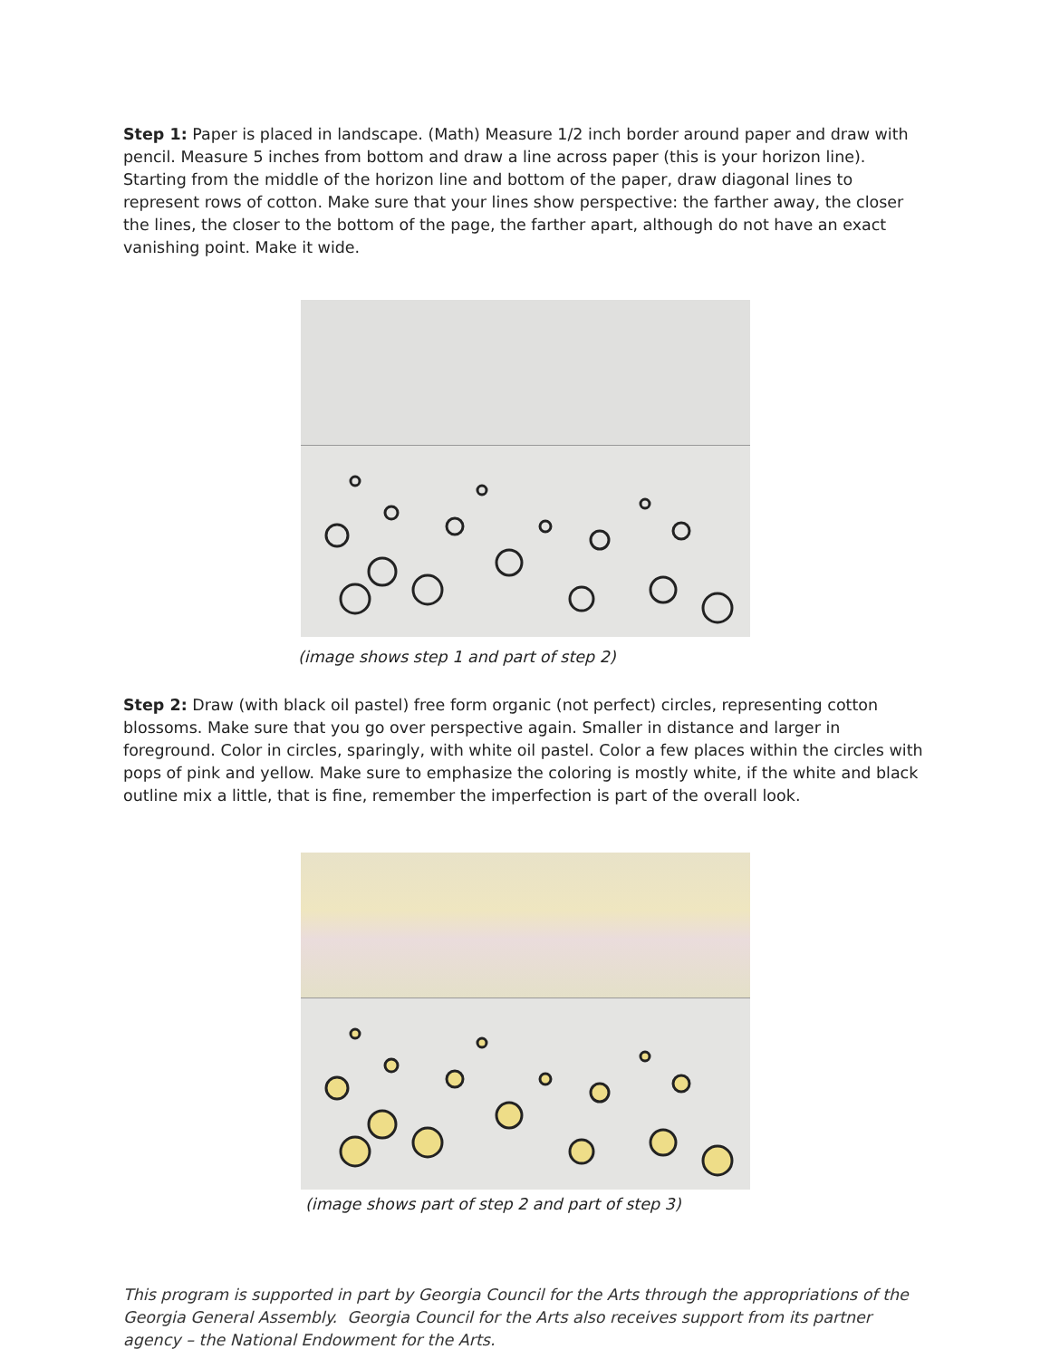Step 1: Paper is placed in landscape. (Math) Measure 1/2 inch border around paper and draw with pencil. Measure 5 inches from bottom and draw a line across paper (this is your horizon line). Starting from the middle of the horizon line and bottom of the paper, draw diagonal lines to represent rows of cotton. Make sure that your lines show perspective: the farther away, the closer the lines, the closer to the bottom of the page, the farther apart, although do not have an exact vanishing point. Make it wide.
(image shows step 1 and part of step 2)
Step 2: Draw (with black oil pastel) free form organic (not perfect) circles, representing cotton blossoms. Make sure that you go over perspective again. Smaller in distance and larger in foreground. Color in circles, sparingly, with white oil pastel. Color a few places within the circles with pops of pink and yellow. Make sure to emphasize the coloring is mostly white, if the white and black outline mix a little, that is fine, remember the imperfection is part of the overall look.
(image shows part of step 2 and part of step 3)
This program is supported in part by Georgia Council for the Arts through the appropriations of the Georgia General Assembly. Georgia Council for the Arts also receives support from its partner agency – the National Endowment for the Arts.